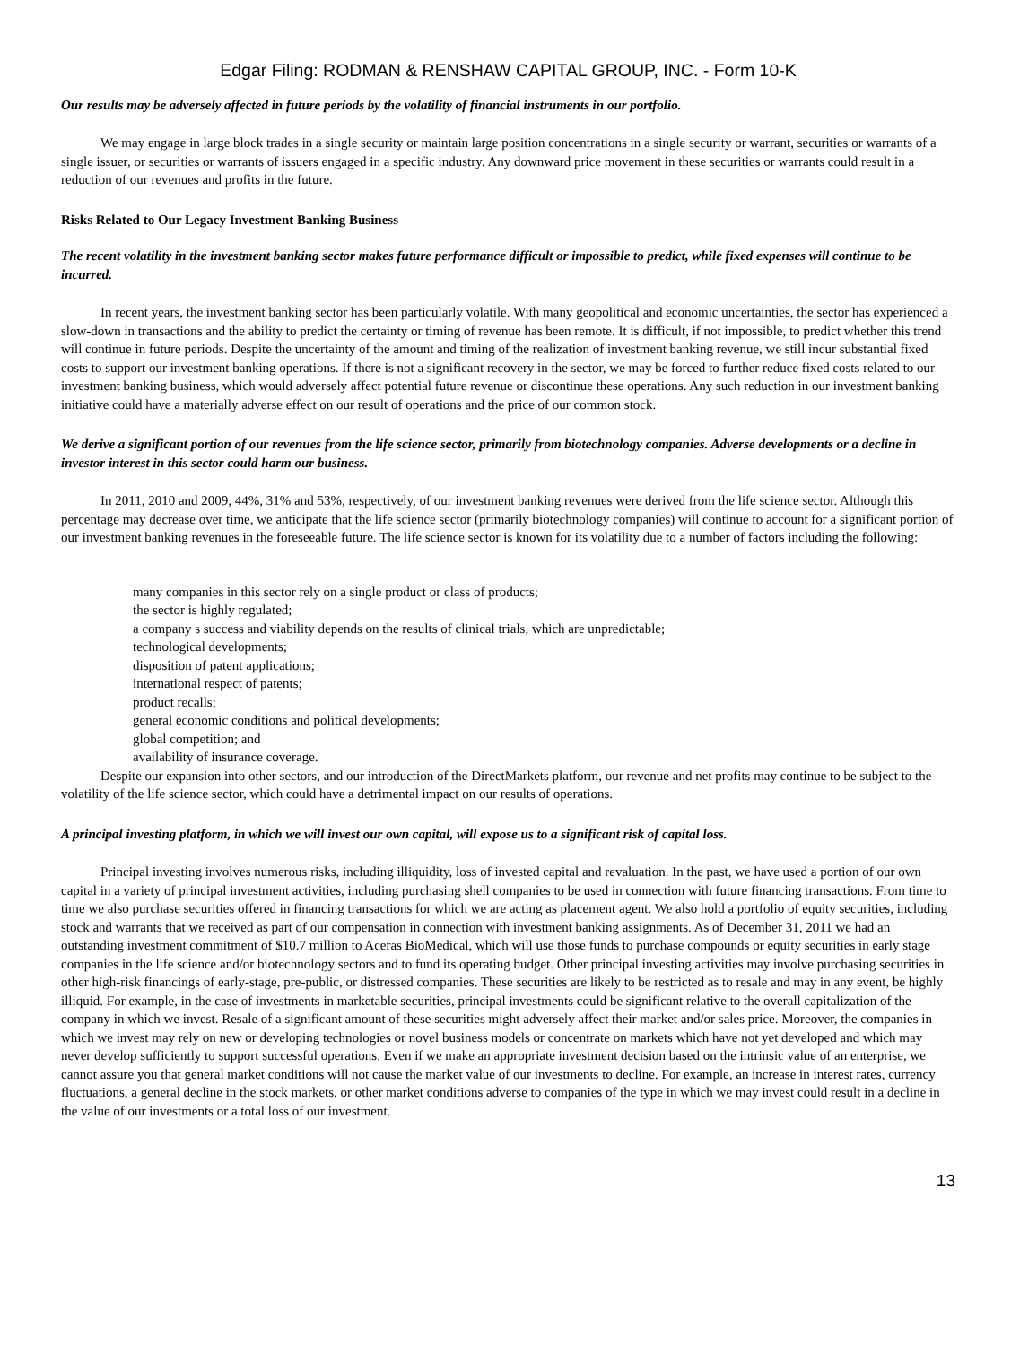Edgar Filing: RODMAN & RENSHAW CAPITAL GROUP, INC. - Form 10-K
Our results may be adversely affected in future periods by the volatility of financial instruments in our portfolio.
We may engage in large block trades in a single security or maintain large position concentrations in a single security or warrant, securities or warrants of a single issuer, or securities or warrants of issuers engaged in a specific industry. Any downward price movement in these securities or warrants could result in a reduction of our revenues and profits in the future.
Risks Related to Our Legacy Investment Banking Business
The recent volatility in the investment banking sector makes future performance difficult or impossible to predict, while fixed expenses will continue to be incurred.
In recent years, the investment banking sector has been particularly volatile. With many geopolitical and economic uncertainties, the sector has experienced a slow-down in transactions and the ability to predict the certainty or timing of revenue has been remote. It is difficult, if not impossible, to predict whether this trend will continue in future periods. Despite the uncertainty of the amount and timing of the realization of investment banking revenue, we still incur substantial fixed costs to support our investment banking operations. If there is not a significant recovery in the sector, we may be forced to further reduce fixed costs related to our investment banking business, which would adversely affect potential future revenue or discontinue these operations. Any such reduction in our investment banking initiative could have a materially adverse effect on our result of operations and the price of our common stock.
We derive a significant portion of our revenues from the life science sector, primarily from biotechnology companies. Adverse developments or a decline in investor interest in this sector could harm our business.
In 2011, 2010 and 2009, 44%, 31% and 53%, respectively, of our investment banking revenues were derived from the life science sector. Although this percentage may decrease over time, we anticipate that the life science sector (primarily biotechnology companies) will continue to account for a significant portion of our investment banking revenues in the foreseeable future. The life science sector is known for its volatility due to a number of factors including the following:
many companies in this sector rely on a single product or class of products;
the sector is highly regulated;
a company s success and viability depends on the results of clinical trials, which are unpredictable;
technological developments;
disposition of patent applications;
international respect of patents;
product recalls;
general economic conditions and political developments;
global competition; and
availability of insurance coverage.
Despite our expansion into other sectors, and our introduction of the DirectMarkets platform, our revenue and net profits may continue to be subject to the volatility of the life science sector, which could have a detrimental impact on our results of operations.
A principal investing platform, in which we will invest our own capital, will expose us to a significant risk of capital loss.
Principal investing involves numerous risks, including illiquidity, loss of invested capital and revaluation. In the past, we have used a portion of our own capital in a variety of principal investment activities, including purchasing shell companies to be used in connection with future financing transactions. From time to time we also purchase securities offered in financing transactions for which we are acting as placement agent. We also hold a portfolio of equity securities, including stock and warrants that we received as part of our compensation in connection with investment banking assignments. As of December 31, 2011 we had an outstanding investment commitment of $10.7 million to Aceras BioMedical, which will use those funds to purchase compounds or equity securities in early stage companies in the life science and/or biotechnology sectors and to fund its operating budget. Other principal investing activities may involve purchasing securities in other high-risk financings of early-stage, pre-public, or distressed companies. These securities are likely to be restricted as to resale and may in any event, be highly illiquid. For example, in the case of investments in marketable securities, principal investments could be significant relative to the overall capitalization of the company in which we invest. Resale of a significant amount of these securities might adversely affect their market and/or sales price. Moreover, the companies in which we invest may rely on new or developing technologies or novel business models or concentrate on markets which have not yet developed and which may never develop sufficiently to support successful operations. Even if we make an appropriate investment decision based on the intrinsic value of an enterprise, we cannot assure you that general market conditions will not cause the market value of our investments to decline. For example, an increase in interest rates, currency fluctuations, a general decline in the stock markets, or other market conditions adverse to companies of the type in which we may invest could result in a decline in the value of our investments or a total loss of our investment.
13